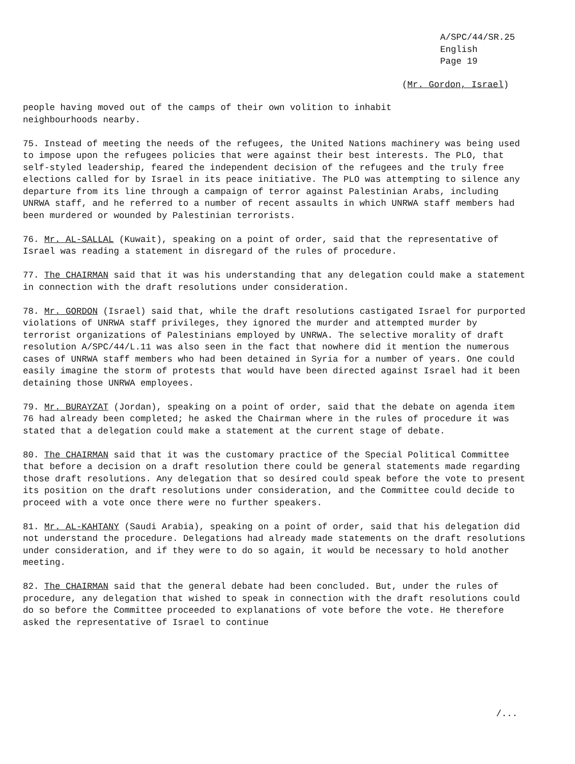A/SPC/44/SR.25
English
Page 19
(Mr. Gordon, Israel)
people having moved out of the camps of their own volition to inhabit
neighbourhoods nearby.
75. Instead of meeting the needs of the refugees, the United Nations machinery was being used to impose upon the refugees policies that were against their best interests. The PLO, that self-styled leadership, feared the independent decision of the refugees and the truly free elections called for by Israel in its peace initiative. The PLO was attempting to silence any departure from its line through a campaign of terror against Palestinian Arabs, including UNRWA staff, and he referred to a number of recent assaults in which UNRWA staff members had been murdered or wounded by Palestinian terrorists.
76. Mr. AL-SALLAL (Kuwait), speaking on a point of order, said that the representative of Israel was reading a statement in disregard of the rules of procedure.
77. The CHAIRMAN said that it was his understanding that any delegation could make a statement in connection with the draft resolutions under consideration.
78. Mr. GORDON (Israel) said that, while the draft resolutions castigated Israel for purported violations of UNRWA staff privileges, they ignored the murder and attempted murder by terrorist organizations of Palestinians employed by UNRWA. The selective morality of draft resolution A/SPC/44/L.11 was also seen in the fact that nowhere did it mention the numerous cases of UNRWA staff members who had been detained in Syria for a number of years. One could easily imagine the storm of protests that would have been directed against Israel had it been detaining those UNRWA employees.
79. Mr. BURAYZAT (Jordan), speaking on a point of order, said that the debate on agenda item 76 had already been completed; he asked the Chairman where in the rules of procedure it was stated that a delegation could make a statement at the current stage of debate.
80. The CHAIRMAN said that it was the customary practice of the Special Political Committee that before a decision on a draft resolution there could be general statements made regarding those draft resolutions. Any delegation that so desired could speak before the vote to present its position on the draft resolutions under consideration, and the Committee could decide to proceed with a vote once there were no further speakers.
81. Mr. AL-KAHTANY (Saudi Arabia), speaking on a point of order, said that his delegation did not understand the procedure. Delegations had already made statements on the draft resolutions under consideration, and if they were to do so again, it would be necessary to hold another meeting.
82. The CHAIRMAN said that the general debate had been concluded. But, under the rules of procedure, any delegation that wished to speak in connection with the draft resolutions could do so before the Committee proceeded to explanations of vote before the vote. He therefore asked the representative of Israel to continue
/...